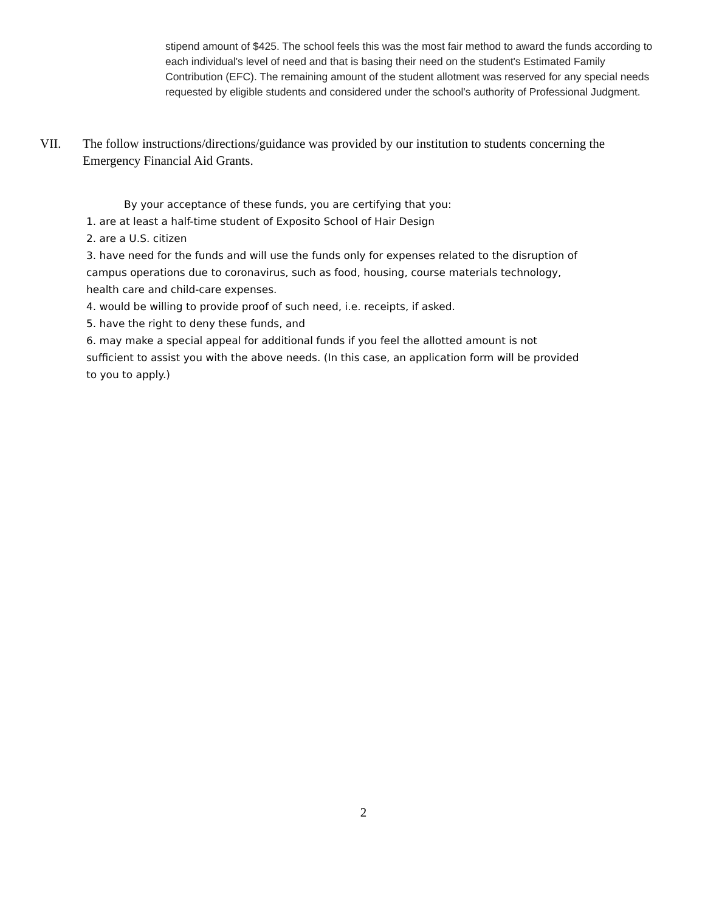stipend amount of $425. The school feels this was the most fair method to award the funds according to each individual's level of need and that is basing their need on the student's Estimated Family Contribution (EFC). The remaining amount of the student allotment was reserved for any special needs requested by eligible students and considered under the school's authority of Professional Judgment.
VII. The follow instructions/directions/guidance was provided by our institution to students concerning the Emergency Financial Aid Grants.
By your acceptance of these funds, you are certifying that you:
1. are at least a half-time student of Exposito School of Hair Design
2. are a U.S. citizen
3. have need for the funds and will use the funds only for expenses related to the disruption of campus operations due to coronavirus, such as food, housing, course materials technology, health care and child-care expenses.
4. would be willing to provide proof of such need, i.e. receipts, if asked.
5. have the right to deny these funds, and
6. may make a special appeal for additional funds if you feel the allotted amount is not sufficient to assist you with the above needs. (In this case, an application form will be provided to you to apply.)
2